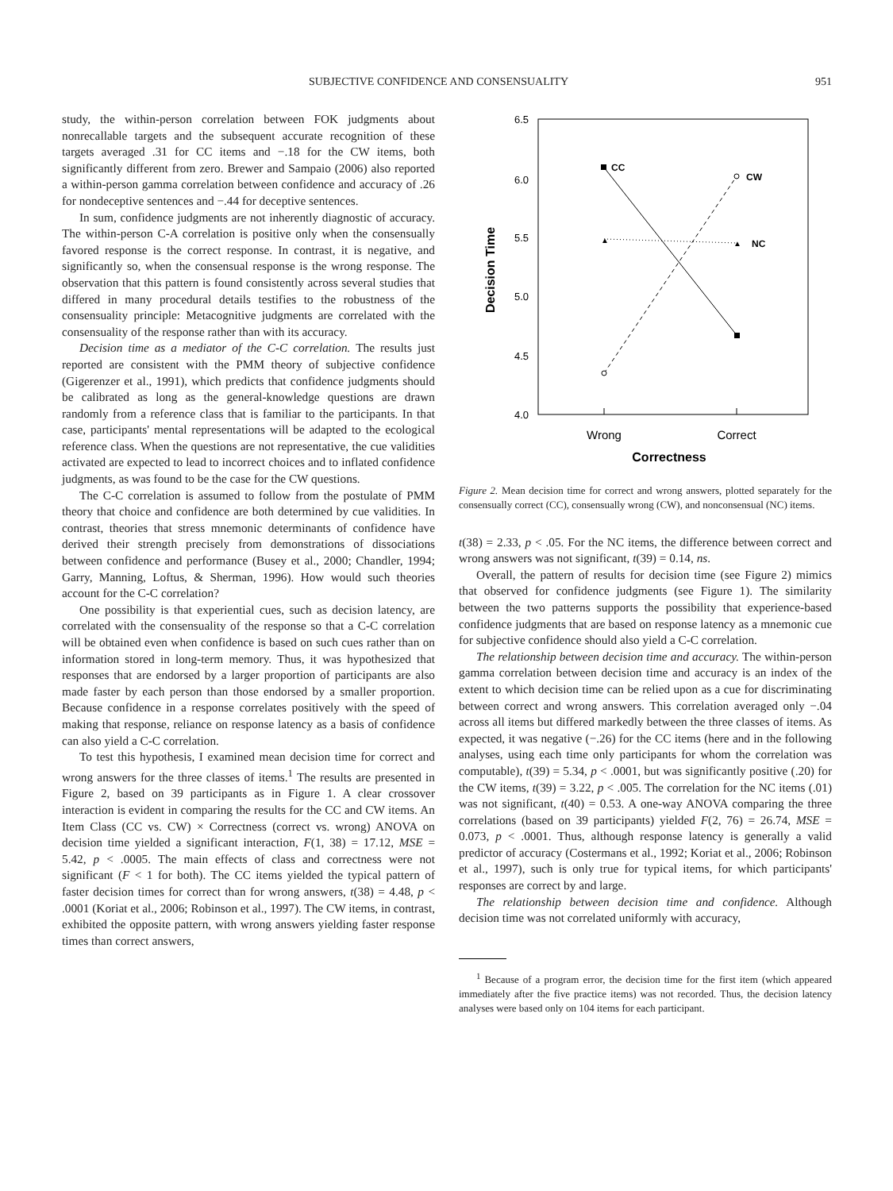SUBJECTIVE CONFIDENCE AND CONSENSUALITY 951
study, the within-person correlation between FOK judgments about nonrecallable targets and the subsequent accurate recognition of these targets averaged .31 for CC items and −.18 for the CW items, both significantly different from zero. Brewer and Sampaio (2006) also reported a within-person gamma correlation between confidence and accuracy of .26 for nondeceptive sentences and −.44 for deceptive sentences.
In sum, confidence judgments are not inherently diagnostic of accuracy. The within-person C-A correlation is positive only when the consensually favored response is the correct response. In contrast, it is negative, and significantly so, when the consensual response is the wrong response. The observation that this pattern is found consistently across several studies that differed in many procedural details testifies to the robustness of the consensuality principle: Metacognitive judgments are correlated with the consensuality of the response rather than with its accuracy.
Decision time as a mediator of the C-C correlation. The results just reported are consistent with the PMM theory of subjective confidence (Gigerenzer et al., 1991), which predicts that confidence judgments should be calibrated as long as the general-knowledge questions are drawn randomly from a reference class that is familiar to the participants. In that case, participants' mental representations will be adapted to the ecological reference class. When the questions are not representative, the cue validities activated are expected to lead to incorrect choices and to inflated confidence judgments, as was found to be the case for the CW questions.
The C-C correlation is assumed to follow from the postulate of PMM theory that choice and confidence are both determined by cue validities. In contrast, theories that stress mnemonic determinants of confidence have derived their strength precisely from demonstrations of dissociations between confidence and performance (Busey et al., 2000; Chandler, 1994; Garry, Manning, Loftus, & Sherman, 1996). How would such theories account for the C-C correlation?
One possibility is that experiential cues, such as decision latency, are correlated with the consensuality of the response so that a C-C correlation will be obtained even when confidence is based on such cues rather than on information stored in long-term memory. Thus, it was hypothesized that responses that are endorsed by a larger proportion of participants are also made faster by each person than those endorsed by a smaller proportion. Because confidence in a response correlates positively with the speed of making that response, reliance on response latency as a basis of confidence can also yield a C-C correlation.
To test this hypothesis, I examined mean decision time for correct and wrong answers for the three classes of items.<sup>1</sup> The results are presented in Figure 2, based on 39 participants as in Figure 1. A clear crossover interaction is evident in comparing the results for the CC and CW items. An Item Class (CC vs. CW) × Correctness (correct vs. wrong) ANOVA on decision time yielded a significant interaction, F(1, 38) = 17.12, MSE = 5.42, p < .0005. The main effects of class and correctness were not significant (F < 1 for both). The CC items yielded the typical pattern of faster decision times for correct than for wrong answers, t(38) = 4.48, p < .0001 (Koriat et al., 2006; Robinson et al., 1997). The CW items, in contrast, exhibited the opposite pattern, with wrong answers yielding faster response times than correct answers,
6.5
6.0
5.5
5.0
4.5
4.0
Decision Time
Wrong
Correct
Correctness
CC
CW
NC
▲
▲
Figure 2. Mean decision time for correct and wrong answers, plotted separately for the consensually correct (CC), consensually wrong (CW), and nonconsensual (NC) items.
t(38) = 2.33, p < .05. For the NC items, the difference between correct and wrong answers was not significant, t(39) = 0.14, ns.
Overall, the pattern of results for decision time (see Figure 2) mimics that observed for confidence judgments (see Figure 1). The similarity between the two patterns supports the possibility that experience-based confidence judgments that are based on response latency as a mnemonic cue for subjective confidence should also yield a C-C correlation.
The relationship between decision time and accuracy. The within-person gamma correlation between decision time and accuracy is an index of the extent to which decision time can be relied upon as a cue for discriminating between correct and wrong answers. This correlation averaged only −.04 across all items but differed markedly between the three classes of items. As expected, it was negative (−.26) for the CC items (here and in the following analyses, using each time only participants for whom the correlation was computable), t(39) = 5.34, p < .0001, but was significantly positive (.20) for the CW items, t(39) = 3.22, p < .005. The correlation for the NC items (.01) was not significant, t(40) = 0.53. A one-way ANOVA comparing the three correlations (based on 39 participants) yielded F(2, 76) = 26.74, MSE = 0.073, p < .0001. Thus, although response latency is generally a valid predictor of accuracy (Costermans et al., 1992; Koriat et al., 2006; Robinson et al., 1997), such is only true for typical items, for which participants' responses are correct by and large.
The relationship between decision time and confidence. Although decision time was not correlated uniformly with accuracy,
<sup>1</sup> Because of a program error, the decision time for the first item (which appeared immediately after the five practice items) was not recorded. Thus, the decision latency analyses were based only on 104 items for each participant.